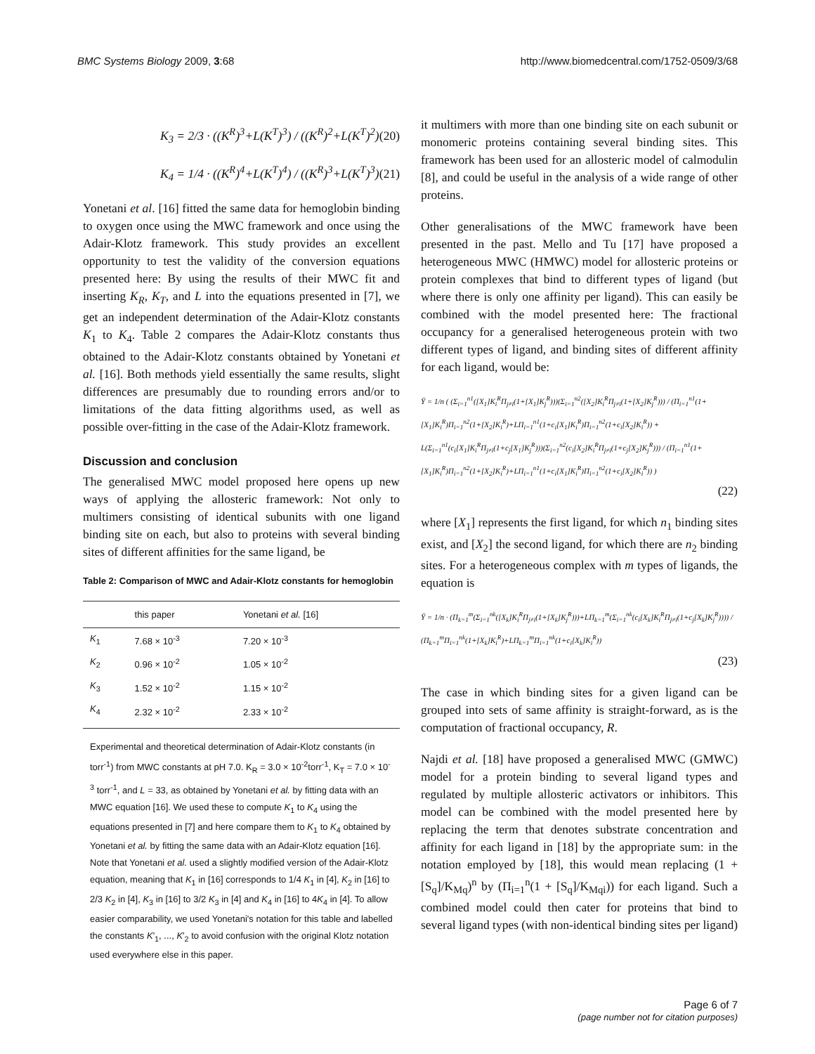BMC Systems Biology 2009, 3:68 http://www.biomedcentral.com/1752-0509/3/68
K<sub>3</sub> = 2/3 · ((K<sup>R</sup>)<sup>3</sup>+L(K<sup>T</sup>)<sup>3</sup>) / ((K<sup>R</sup>)<sup>2</sup>+L(K<sup>T</sup>)<sup>2</sup>) (20)
K<sub>4</sub> = 1/4 · ((K<sup>R</sup>)<sup>4</sup>+L(K<sup>T</sup>)<sup>4</sup>) / ((K<sup>R</sup>)<sup>3</sup>+L(K<sup>T</sup>)<sup>3</sup>) (21)
Yonetani et al. [16] fitted the same data for hemoglobin binding to oxygen once using the MWC framework and once using the Adair-Klotz framework. This study provides an excellent opportunity to test the validity of the conversion equations presented here: By using the results of their MWC fit and inserting K<sub>R</sub>, K<sub>T</sub>, and L into the equations presented in [7], we get an independent determination of the Adair-Klotz constants K<sub>1</sub> to K<sub>4</sub>. Table 2 compares the Adair-Klotz constants thus obtained to the Adair-Klotz constants obtained by Yonetani et al. [16]. Both methods yield essentially the same results, slight differences are presumably due to rounding errors and/or to limitations of the data fitting algorithms used, as well as possible over-fitting in the case of the Adair-Klotz framework.
Discussion and conclusion
The generalised MWC model proposed here opens up new ways of applying the allosteric framework: Not only to multimers consisting of identical subunits with one ligand binding site on each, but also to proteins with several binding sites of different affinities for the same ligand, be
Table 2: Comparison of MWC and Adair-Klotz constants for hemoglobin
| | this paper | Yonetani et al. [16] |
| --- | --- | --- |
| K<sub>1</sub> | 7.68 × 10<sup>-3</sup> | 7.20 × 10<sup>-3</sup> |
| K<sub>2</sub> | 0.96 × 10<sup>-2</sup> | 1.05 × 10<sup>-2</sup> |
| K<sub>3</sub> | 1.52 × 10<sup>-2</sup> | 1.15 × 10<sup>-2</sup> |
| K<sub>4</sub> | 2.32 × 10<sup>-2</sup> | 2.33 × 10<sup>-2</sup> |
Experimental and theoretical determination of Adair-Klotz constants (in torr<sup>-1</sup>) from MWC constants at pH 7.0. K<sub>R</sub> = 3.0 × 10<sup>-2</sup>torr<sup>-1</sup>, K<sub>T</sub> = 7.0 × 10<sup>-3</sup> torr<sup>-1</sup>, and L = 33, as obtained by Yonetani et al. by fitting data with an MWC equation [16]. We used these to compute K<sub>1</sub> to K<sub>4</sub> using the equations presented in [7] and here compare them to K<sub>1</sub> to K<sub>4</sub> obtained by Yonetani et al. by fitting the same data with an Adair-Klotz equation [16]. Note that Yonetani et al. used a slightly modified version of the Adair-Klotz equation, meaning that K<sub>1</sub> in [16] corresponds to 1/4 K<sub>1</sub> in [4], K<sub>2</sub> in [16] to 2/3 K<sub>2</sub> in [4], K<sub>3</sub> in [16] to 3/2 K<sub>3</sub> in [4] and K<sub>4</sub> in [16] to 4K<sub>4</sub> in [4]. To allow easier comparability, we used Yonetani's notation for this table and labelled the constants K′<sub>1</sub>, ..., K′<sub>2</sub> to avoid confusion with the original Klotz notation used everywhere else in this paper.
it multimers with more than one binding site on each subunit or monomeric proteins containing several binding sites. This framework has been used for an allosteric model of calmodulin [8], and could be useful in the analysis of a wide range of other proteins.
Other generalisations of the MWC framework have been presented in the past. Mello and Tu [17] have proposed a heterogeneous MWC (HMWC) model for allosteric proteins or protein complexes that bind to different types of ligand (but where there is only one affinity per ligand). This can easily be combined with the model presented here: The fractional occupancy for a generalised heterogeneous protein with two different types of ligand, and binding sites of different affinity for each ligand, would be:
Ȳ = 1/n ( (Σ<sub>i=1</sub><sup>n1</sup>([X<sub>1</sub>]K<sub>i</sub><sup>R</sup>Π<sub>j≠i</sub>(1+[X<sub>1</sub>]K<sub>j</sub><sup>R</sup>)))(Σ<sub>i=1</sub><sup>n2</sup>([X<sub>2</sub>]K<sub>i</sub><sup>R</sup>Π<sub>j≠i</sub>(1+[X<sub>2</sub>]K<sub>j</sub><sup>R</sup>))) / (Π<sub>i=1</sub><sup>n1</sup>(1+[X<sub>1</sub>]K<sub>i</sub><sup>R</sup>)Π<sub>i=1</sub><sup>n2</sup>(1+[X<sub>2</sub>]K<sub>i</sub><sup>R</sup>)+LΠ<sub>i=1</sub><sup>n1</sup>(1+c<sub>i</sub>[X<sub>1</sub>]K<sub>i</sub><sup>R</sup>)Π<sub>i=1</sub><sup>n2</sup>(1+c<sub>i</sub>[X<sub>2</sub>]K<sub>i</sub><sup>R</sup>)) + L(Σ<sub>i=1</sub><sup>n1</sup>(c<sub>i</sub>[X<sub>1</sub>]K<sub>i</sub><sup>R</sup>Π<sub>j≠i</sub>(1+c<sub>j</sub>[X<sub>1</sub>]K<sub>j</sub><sup>R</sup>)))(Σ<sub>i=1</sub><sup>n2</sup>(c<sub>i</sub>[X<sub>2</sub>]K<sub>i</sub><sup>R</sup>Π<sub>j≠i</sub>(1+c<sub>j</sub>[X<sub>2</sub>]K<sub>j</sub><sup>R</sup>))) / (Π<sub>i=1</sub><sup>n1</sup>(1+[X<sub>1</sub>]K<sub>i</sub><sup>R</sup>)Π<sub>i=1</sub><sup>n2</sup>(1+[X<sub>2</sub>]K<sub>i</sub><sup>R</sup>)+LΠ<sub>i=1</sub><sup>n1</sup>(1+c<sub>i</sub>[X<sub>1</sub>]K<sub>i</sub><sup>R</sup>)Π<sub>i=1</sub><sup>n2</sup>(1+c<sub>i</sub>[X<sub>2</sub>]K<sub>i</sub><sup>R</sup>)) )
(22)
where [X<sub>1</sub>] represents the first ligand, for which n<sub>1</sub> binding sites exist, and [X<sub>2</sub>] the second ligand, for which there are n<sub>2</sub> binding sites. For a heterogeneous complex with m types of ligands, the equation is
Ȳ = 1/n · (Π<sub>k=1</sub><sup>m</sup>(Σ<sub>i=1</sub><sup>nk</sup>([X<sub>k</sub>]K<sub>i</sub><sup>R</sup>Π<sub>j≠i</sub>(1+[X<sub>k</sub>]K<sub>j</sub><sup>R</sup>)))+LΠ<sub>k=1</sub><sup>m</sup>(Σ<sub>i=1</sub><sup>nk</sup>(c<sub>i</sub>[X<sub>k</sub>]K<sub>i</sub><sup>R</sup>Π<sub>j≠i</sub>(1+c<sub>j</sub>[X<sub>k</sub>]K<sub>j</sub><sup>R</sup>)))) / (Π<sub>k=1</sub><sup>m</sup>Π<sub>i=1</sub><sup>nk</sup>(1+[X<sub>k</sub>]K<sub>i</sub><sup>R</sup>)+LΠ<sub>k=1</sub><sup>m</sup>Π<sub>i=1</sub><sup>nk</sup>(1+c<sub>i</sub>[X<sub>k</sub>]K<sub>i</sub><sup>R</sup>))
(23)
The case in which binding sites for a given ligand can be grouped into sets of same affinity is straight-forward, as is the computation of fractional occupancy, R.
Najdi et al. [18] have proposed a generalised MWC (GMWC) model for a protein binding to several ligand types and regulated by multiple allosteric activators or inhibitors. This model can be combined with the model presented here by replacing the term that denotes substrate concentration and affinity for each ligand in [18] by the appropriate sum: in the notation employed by [18], this would mean replacing (1 + [S<sub>q</sub>]/K<sub>Mq</sub>)<sup>n</sup> by (Π<sub>i=1</sub><sup>n</sup>(1 + [S<sub>q</sub>]/K<sub>Mqi</sub>)) for each ligand. Such a combined model could then cater for proteins that bind to several ligand types (with non-identical binding sites per ligand)
Page 6 of 7
(page number not for citation purposes)